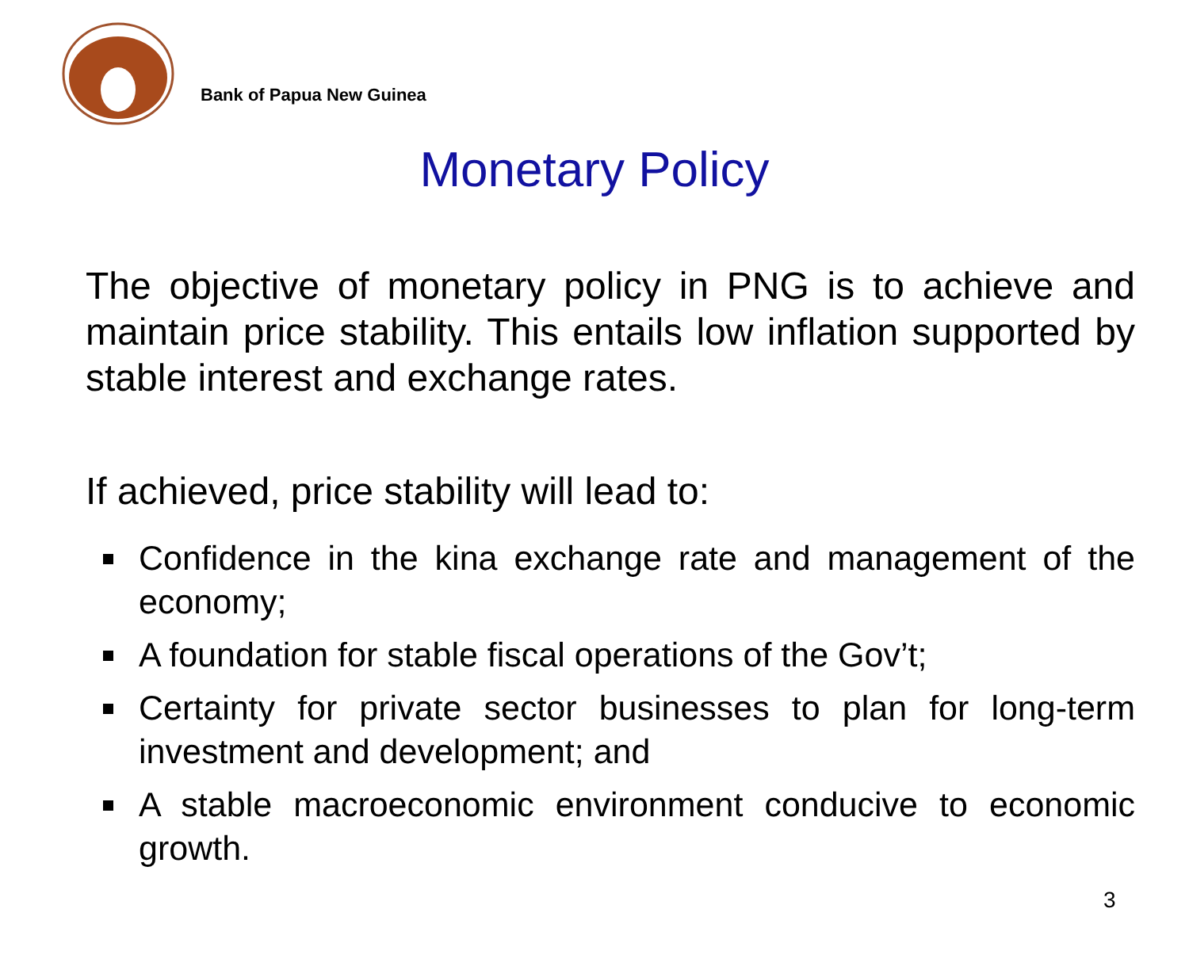Bank of Papua New Guinea
Monetary Policy
The objective of monetary policy in PNG is to achieve and maintain price stability. This entails low inflation supported by stable interest and exchange rates.
If achieved, price stability will lead to:
Confidence in the kina exchange rate and management of the economy;
A foundation for stable fiscal operations of the Gov’t;
Certainty for private sector businesses to plan for long-term investment and development; and
A stable macroeconomic environment conducive to economic growth.
3